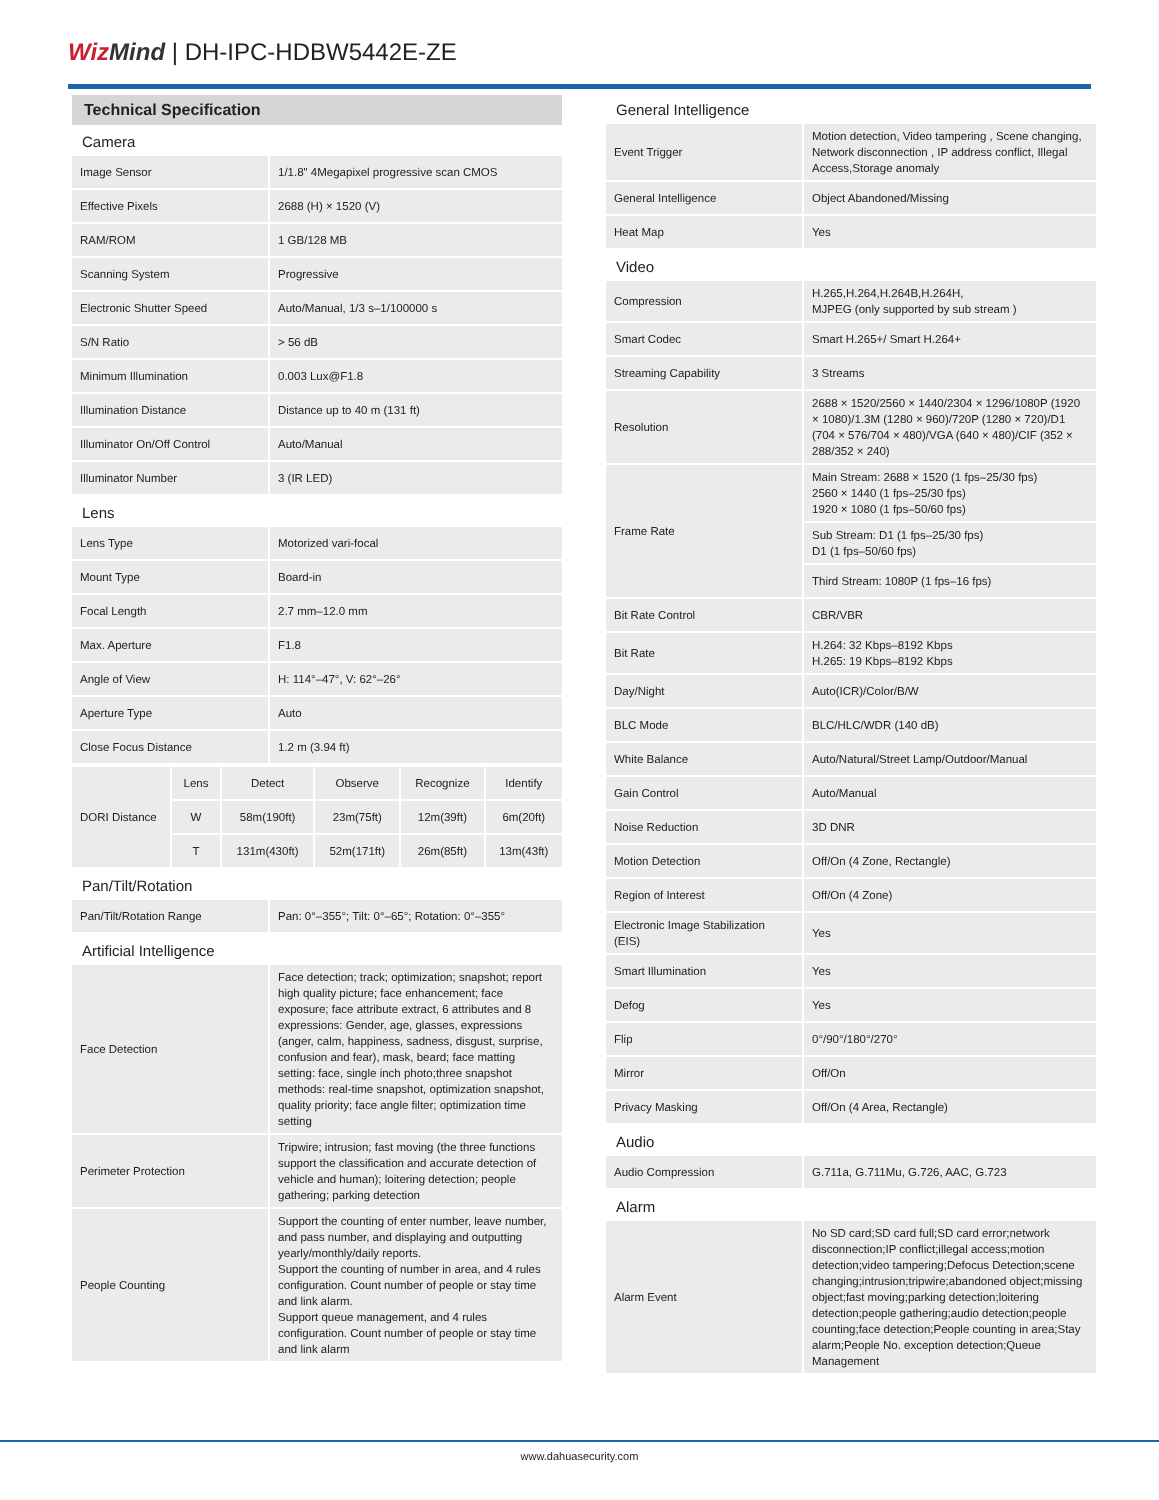Wiz Mind | DH-IPC-HDBW5442E-ZE
Technical Specification
Camera
| Image Sensor | 1/1.8" 4Megapixel progressive scan CMOS |
| Effective Pixels | 2688 (H) × 1520 (V) |
| RAM/ROM | 1 GB/128 MB |
| Scanning System | Progressive |
| Electronic Shutter Speed | Auto/Manual, 1/3 s–1/100000 s |
| S/N Ratio | > 56 dB |
| Minimum Illumination | 0.003 Lux@F1.8 |
| Illumination Distance | Distance up to 40 m (131 ft) |
| Illuminator On/Off Control | Auto/Manual |
| Illuminator Number | 3 (IR LED) |
Lens
| Lens Type | Motorized vari-focal |
| Mount Type | Board-in |
| Focal Length | 2.7 mm–12.0 mm |
| Max. Aperture | F1.8 |
| Angle of View | H: 114°–47°, V: 62°–26° |
| Aperture Type | Auto |
| Close Focus Distance | 1.2 m (3.94 ft) |
| DORI Distance | Lens | Detect | Observe | Recognize | Identify |
| | W | 58m(190ft) | 23m(75ft) | 12m(39ft) | 6m(20ft) |
| | T | 131m(430ft) | 52m(171ft) | 26m(85ft) | 13m(43ft) |
Pan/Tilt/Rotation
| Pan/Tilt/Rotation Range | Pan: 0°–355°; Tilt: 0°–65°; Rotation: 0°–355° |
Artificial Intelligence
| Face Detection | Face detection; track; optimization; snapshot; report high quality picture; face enhancement; face exposure; face attribute extract, 6 attributes and 8 expressions: Gender, age, glasses, expressions (anger, calm, happiness, sadness, disgust, surprise, confusion and fear), mask, beard; face matting setting: face, single inch photo;three snapshot methods: real-time snapshot, optimization snapshot, quality priority; face angle filter; optimization time setting |
| Perimeter Protection | Tripwire; intrusion; fast moving (the three functions support the classification and accurate detection of vehicle and human); loitering detection; people gathering; parking detection |
| People Counting | Support the counting of enter number, leave number, and pass number, and displaying and outputting yearly/monthly/daily reports. Support the counting of number in area, and 4 rules configuration. Count number of people or stay time and link alarm. Support queue management, and 4 rules configuration. Count number of people or stay time and link alarm |
General Intelligence
| Event Trigger | Motion detection, Video tampering , Scene changing, Network disconnection , IP address conflict, Illegal Access,Storage anomaly |
| General Intelligence | Object Abandoned/Missing |
| Heat Map | Yes |
Video
| Compression | H.265,H.264,H.264B,H.264H, MJPEG (only supported by sub stream ) |
| Smart Codec | Smart H.265+/ Smart H.264+ |
| Streaming Capability | 3 Streams |
| Resolution | 2688 × 1520/2560 × 1440/2304 × 1296/1080P (1920 × 1080)/1.3M (1280 × 960)/720P (1280 × 720)/D1 (704 × 576/704 × 480)/VGA (640 × 480)/CIF (352 × 288/352 × 240) |
| Frame Rate | Main Stream: 2688 × 1520 (1 fps–25/30 fps) 2560 × 1440 (1 fps–25/30 fps) 1920 × 1080 (1 fps–50/60 fps) |
| | Sub Stream: D1 (1 fps–25/30 fps) D1 (1 fps–50/60 fps) |
| | Third Stream: 1080P (1 fps–16 fps) |
| Bit Rate Control | CBR/VBR |
| Bit Rate | H.264: 32 Kbps–8192 Kbps H.265: 19 Kbps–8192 Kbps |
| Day/Night | Auto(ICR)/Color/B/W |
| BLC Mode | BLC/HLC/WDR (140 dB) |
| White Balance | Auto/Natural/Street Lamp/Outdoor/Manual |
| Gain Control | Auto/Manual |
| Noise Reduction | 3D DNR |
| Motion Detection | Off/On (4 Zone, Rectangle) |
| Region of Interest | Off/On (4 Zone) |
| Electronic Image Stabilization (EIS) | Yes |
| Smart Illumination | Yes |
| Defog | Yes |
| Flip | 0°/90°/180°/270° |
| Mirror | Off/On |
| Privacy Masking | Off/On (4 Area, Rectangle) |
Audio
| Audio Compression | G.711a, G.711Mu, G.726, AAC, G.723 |
Alarm
| Alarm Event | No SD card;SD card full;SD card error;network disconnection;IP conflict;illegal access;motion detection;video tampering;Defocus Detection;scene changing;intrusion;tripwire;abandoned object;missing object;fast moving;parking detection;loitering detection;people gathering;audio detection;people counting;face detection;People counting in area;Stay alarm;People No. exception detection;Queue Management |
www.dahuasecurity.com